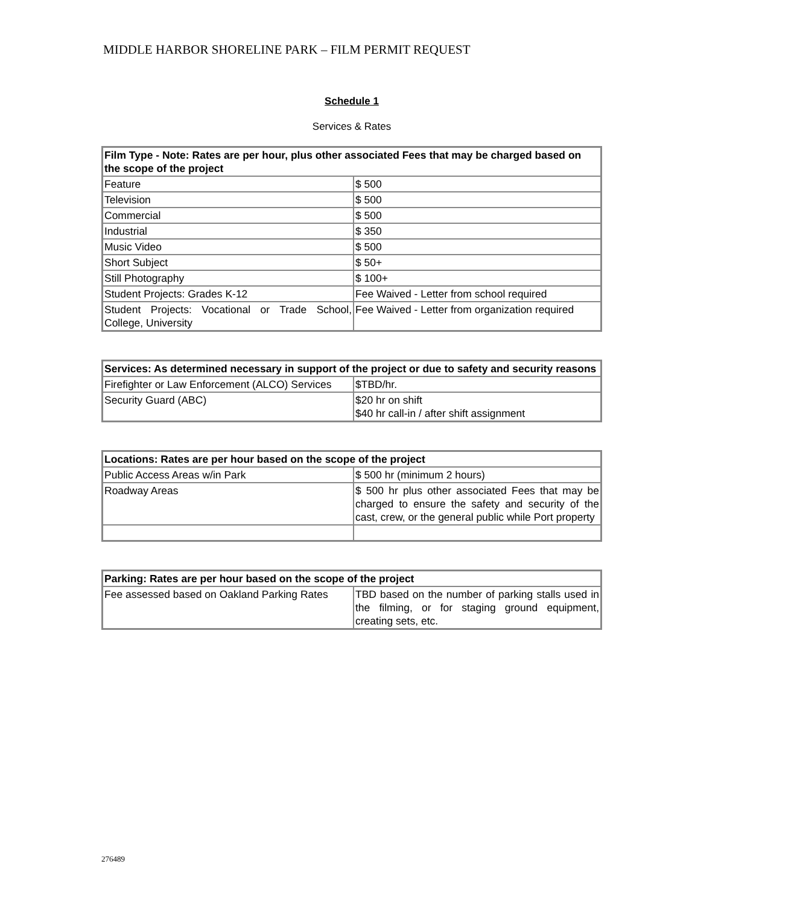MIDDLE HARBOR SHORELINE PARK – FILM PERMIT REQUEST
Schedule 1
Services & Rates
| Film Type - Note: Rates are per hour, plus other associated Fees that may be charged based on the scope of the project | |
| --- | --- |
| Feature | $ 500 |
| Television | $ 500 |
| Commercial | $ 500 |
| Industrial | $ 350 |
| Music Video | $ 500 |
| Short Subject | $ 50+ |
| Still Photography | $ 100+ |
| Student Projects: Grades K-12 | Fee Waived - Letter from school required |
| Student Projects: Vocational or Trade School, College, University | Fee Waived - Letter from organization required |
| Services: As determined necessary in support of the project or due to safety and security reasons | |
| --- | --- |
| Firefighter or Law Enforcement (ALCO) Services | $TBD/hr. |
| Security Guard (ABC) | $20 hr on shift $40 hr call-in / after shift assignment |
| Locations: Rates are per hour based on the scope of the project | |
| --- | --- |
| Public Access Areas w/in Park | $ 500 hr (minimum 2 hours) |
| Roadway Areas | $ 500 hr plus other associated Fees that may be charged to ensure the safety and security of the cast, crew, or the general public while Port property |
| Parking: Rates are per hour based on the scope of the project | |
| --- | --- |
| Fee assessed based on Oakland Parking Rates | TBD based on the number of parking stalls used in the filming, or for staging ground equipment, creating sets, etc. |
276489